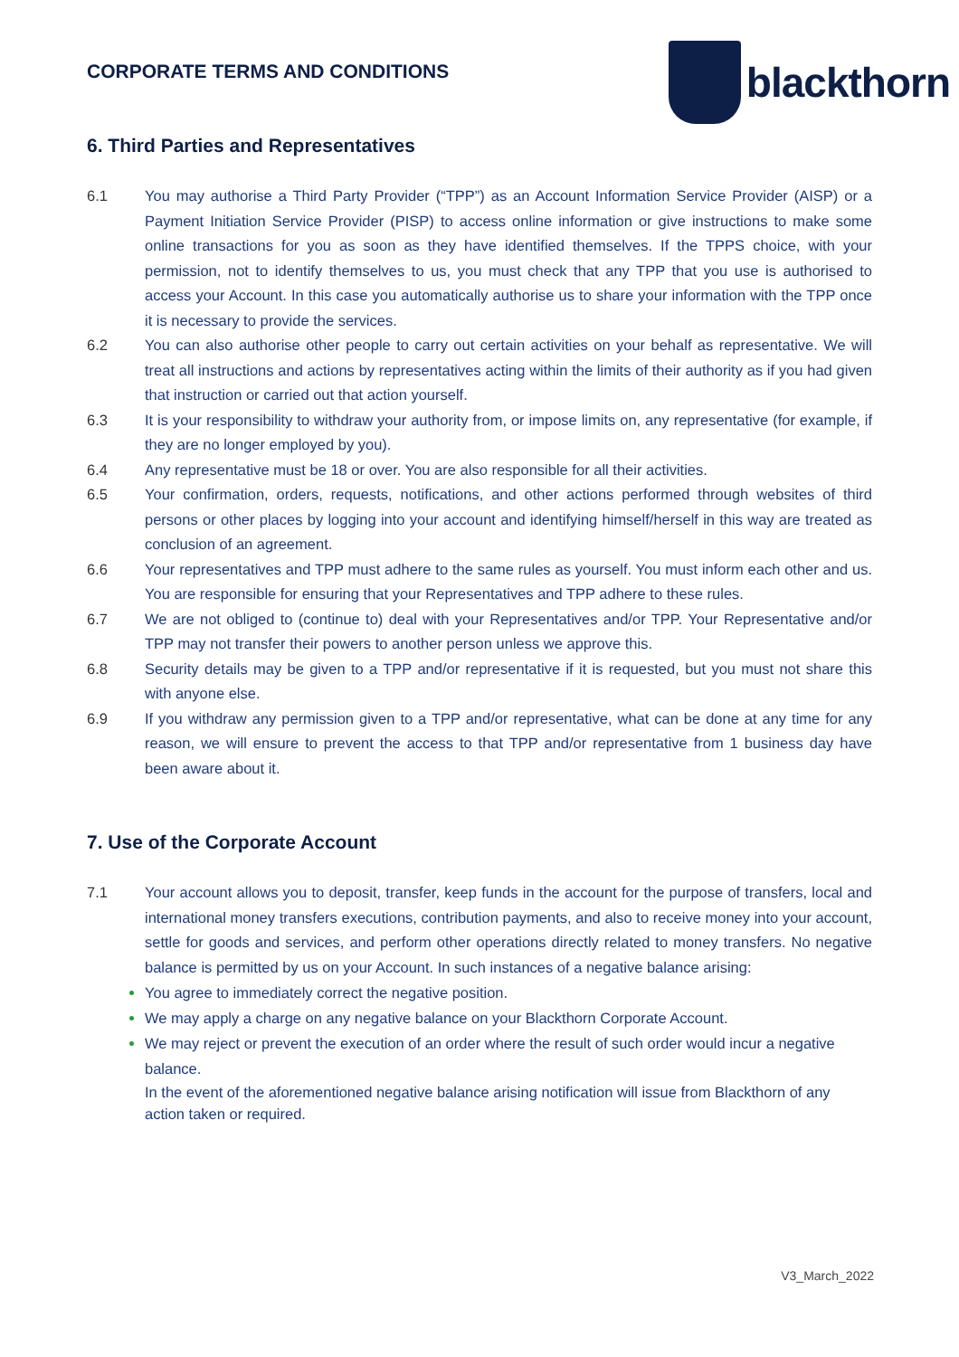CORPORATE TERMS AND CONDITIONS
blackthorn
6. Third Parties and Representatives
6.1 You may authorise a Third Party Provider (“TPP”) as an Account Information Service Provider (AISP) or a Payment Initiation Service Provider (PISP) to access online information or give instructions to make some online transactions for you as soon as they have identified themselves. If the TPPS choice, with your permission, not to identify themselves to us, you must check that any TPP that you use is authorised to access your Account. In this case you automatically authorise us to share your information with the TPP once it is necessary to provide the services.
6.2 You can also authorise other people to carry out certain activities on your behalf as representative. We will treat all instructions and actions by representatives acting within the limits of their authority as if you had given that instruction or carried out that action yourself.
6.3 It is your responsibility to withdraw your authority from, or impose limits on, any representative (for example, if they are no longer employed by you).
6.4 Any representative must be 18 or over. You are also responsible for all their activities.
6.5 Your confirmation, orders, requests, notifications, and other actions performed through websites of third persons or other places by logging into your account and identifying himself/herself in this way are treated as conclusion of an agreement.
6.6 Your representatives and TPP must adhere to the same rules as yourself. You must inform each other and us. You are responsible for ensuring that your Representatives and TPP adhere to these rules.
6.7 We are not obliged to (continue to) deal with your Representatives and/or TPP. Your Representative and/or TPP may not transfer their powers to another person unless we approve this.
6.8 Security details may be given to a TPP and/or representative if it is requested, but you must not share this with anyone else.
6.9 If you withdraw any permission given to a TPP and/or representative, what can be done at any time for any reason, we will ensure to prevent the access to that TPP and/or representative from 1 business day have been aware about it.
7. Use of the Corporate Account
7.1 Your account allows you to deposit, transfer, keep funds in the account for the purpose of transfers, local and international money transfers executions, contribution payments, and also to receive money into your account, settle for goods and services, and perform other operations directly related to money transfers. No negative balance is permitted by us on your Account. In such instances of a negative balance arising:
You agree to immediately correct the negative position.
We may apply a charge on any negative balance on your Blackthorn Corporate Account.
We may reject or prevent the execution of an order where the result of such order would incur a negative balance.
In the event of the aforementioned negative balance arising notification will issue from Blackthorn of any action taken or required.
V3_March_2022